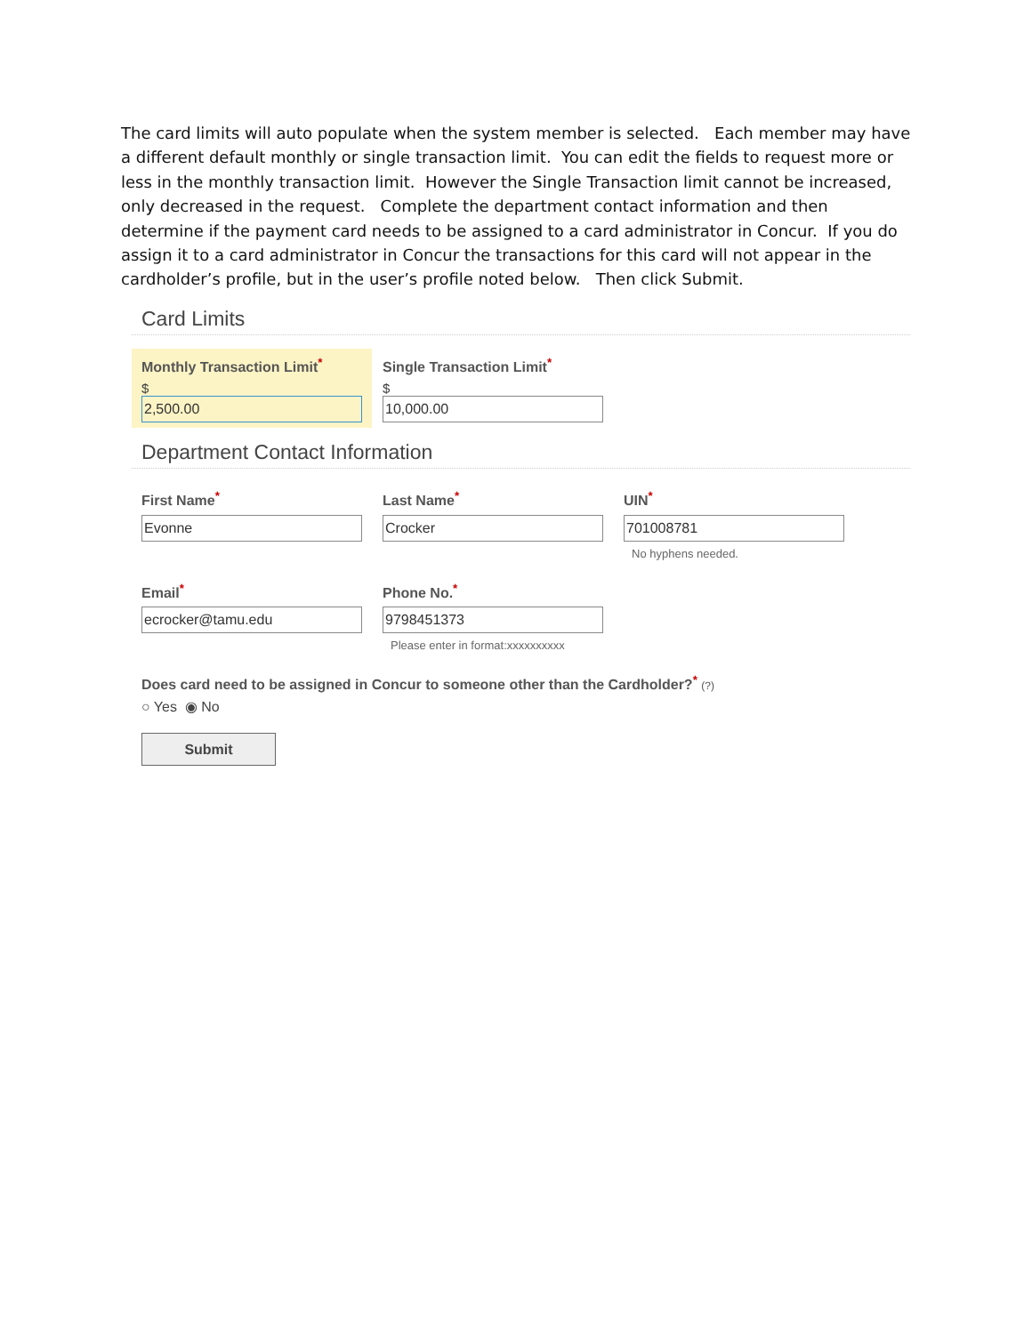The card limits will auto populate when the system member is selected. Each member may have a different default monthly or single transaction limit. You can edit the fields to request more or less in the monthly transaction limit. However the Single Transaction limit cannot be increased, only decreased in the request. Complete the department contact information and then determine if the payment card needs to be assigned to a card administrator in Concur. If you do assign it to a card administrator in Concur the transactions for this card will not appear in the cardholder’s profile, but in the user’s profile noted below. Then click Submit.
Card Limits
Monthly Transaction Limit<sup>*</sup>
$
2,500.00
Single Transaction Limit<sup>*</sup>
$
10,000.00
Department Contact Information
First Name<sup>*</sup>
Evonne
Last Name<sup>*</sup>
Crocker
UIN<sup>*</sup>
701008781
No hyphens needed.
Email<sup>*</sup>
ecrocker@tamu.edu
Phone No.<sup>*</sup>
9798451373
Please enter in format:xxxxxxxxxx
Does card need to be assigned in Concur to someone other than the Cardholder?<sup>*</sup> (?)
○ Yes ◉ No
Submit